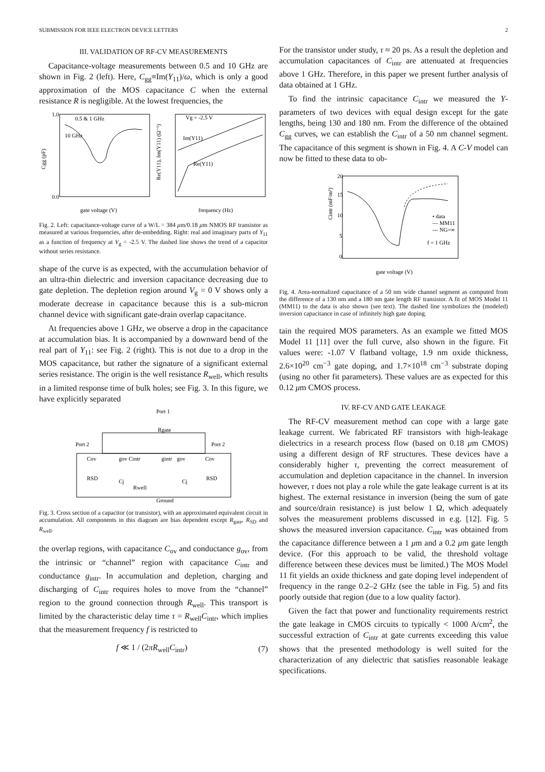SUBMISSION FOR IEEE ELECTRON DEVICE LETTERS 2
III. VALIDATION OF RF-CV MEASUREMENTS
Capacitance-voltage measurements between 0.5 and 10 GHz are shown in Fig. 2 (left). Here, C<sub>gg</sub>≡Im(Y<sub>11</sub>)/ω, which is only a good approximation of the MOS capacitance C when the external resistance R is negligible. At the lowest frequencies, the
0.5 & 1 GHz
10 GHz
1.0
0.0
Cgg (pF)
gate voltage (V)
Vg = -2.5 V
Im(Y11)
Re(Y11)
frequency (Hz)
Re(Y11), Im(Y11) (Ω⁻¹)
Fig. 2. Left: capacitance-voltage curve of a W/L = 384 μm/0.18 μm NMOS RF transistor as measured at various frequencies, after de-embedding. Right: real and imaginary parts of Y<sub>11</sub> as a function of frequency at V<sub>g</sub> = -2.5 V. The dashed line shows the trend of a capacitor without series resistance.
shape of the curve is as expected, with the accumulation behavior of an ultra-thin dielectric and inversion capacitance decreasing due to gate depletion. The depletion region around V<sub>g</sub> = 0 V shows only a moderate decrease in capacitance because this is a sub-micron channel device with significant gate-drain overlap capacitance.
At frequencies above 1 GHz, we observe a drop in the capacitance at accumulation bias. It is accompanied by a downward bend of the real part of Y<sub>11</sub>: see Fig. 2 (right). This is not due to a drop in the MOS capacitance, but rather the signature of a significant external series resistance. The origin is the well resistance R<sub>well</sub>, which results in a limited response time of bulk holes; see Fig. 3. In this figure, we have explicitly separated
Port 1
Rgate
Port 2
Port 2
Cov
gov Cintr
gintr
gov
Cov
RSD
Cj
Rwell
Cj
RSD
Ground
Fig. 3. Cross section of a capacitor (or transistor), with an approximated equivalent circuit in accumulation. All components in this diagram are bias dependent except R<sub>gate</sub>, R<sub>SD</sub> and R<sub>well</sub>.
the overlap regions, with capacitance C<sub>ov</sub> and conductance g<sub>ov</sub>, from the intrinsic or “channel” region with capacitance C<sub>intr</sub> and conductance g<sub>intr</sub>. In accumulation and depletion, charging and discharging of C<sub>intr</sub> requires holes to move from the “channel” region to the ground connection through R<sub>well</sub>. This transport is limited by the characteristic delay time τ = R<sub>well</sub>C<sub>intr</sub>, which implies that the measurement frequency f is restricted to
f ≪ 1 / (2πR<sub>well</sub>C<sub>intr</sub>) (7)
For the transistor under study, τ ≈ 20 ps. As a result the depletion and accumulation capacitances of C<sub>intr</sub> are attenuated at frequencies above 1 GHz. Therefore, in this paper we present further analysis of data obtained at 1 GHz.
To find the intrinsic capacitance C<sub>intr</sub> we measured the Y-parameters of two devices with equal design except for the gate lengths, being 130 and 180 nm. From the difference of the obtained C<sub>gg</sub> curves, we can establish the C<sub>intr</sub> of a 50 nm channel segment. The capacitance of this segment is shown in Fig. 4. A C-V model can now be fitted to these data to ob-
• data
— MM11
--- NG=∞
f = 1 GHz
20
15
10
5
0
Cintr (mF/m²)
gate voltage (V)
Fig. 4. Area-normalized capacitance of a 50 nm wide channel segment as computed from the difference of a 130 nm and a 180 nm gate length RF transistor. A fit of MOS Model 11 (MM11) to the data is also shown (see text). The dashed line symbolizes the (modeled) inversion capacitance in case of infinitely high gate doping.
tain the required MOS parameters. As an example we fitted MOS Model 11 [11] over the full curve, also shown in the figure. Fit values were: -1.07 V flatband voltage, 1.9 nm oxide thickness, 2.6×10<sup>20</sup> cm<sup>−3</sup> gate doping, and 1.7×10<sup>18</sup> cm<sup>−3</sup> substrate doping (using no other fit parameters). These values are as expected for this 0.12 μm CMOS process.
IV. RF-CV AND GATE LEAKAGE
The RF-CV measurement method can cope with a large gate leakage current. We fabricated RF transistors with high-leakage dielectrics in a research process flow (based on 0.18 μm CMOS) using a different design of RF structures. These devices have a considerably higher τ, preventing the correct measurement of accumulation and depletion capacitance in the channel. In inversion however, τ does not play a role while the gate leakage current is at its highest. The external resistance in inversion (being the sum of gate and source/drain resistance) is just below 1 Ω, which adequately solves the measurement problems discussed in e.g. [12]. Fig. 5 shows the measured inversion capacitance. C<sub>intr</sub> was obtained from the capacitance difference between a 1 μm and a 0.2 μm gate length device. (For this approach to be valid, the threshold voltage difference between these devices must be limited.) The MOS Model 11 fit yields an oxide thickness and gate doping level independent of frequency in the range 0.2–2 GHz (see the table in Fig. 5) and fits poorly outside that region (due to a low quality factor).
Given the fact that power and functionality requirements restrict the gate leakage in CMOS circuits to typically < 1000 A/cm<sup>2</sup>, the successful extraction of C<sub>intr</sub> at gate currents exceeding this value shows that the presented methodology is well suited for the characterization of any dielectric that satisfies reasonable leakage specifications.